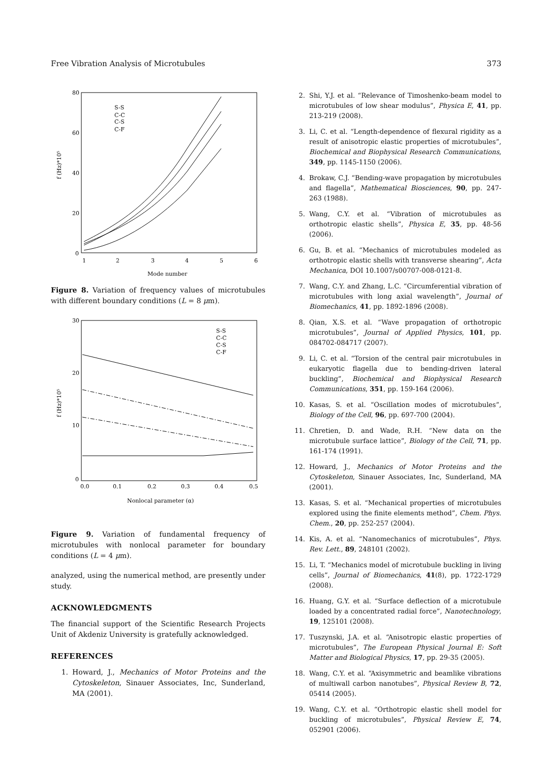Free Vibration Analysis of Microtubules 373
80
60
40
20
0
1
2
3
4
5
6
Mode number
f (Hz)*10⁵
S-S
C-C
C-S
C-F
Figure 8. Variation of frequency values of microtubules with different boundary conditions (L = 8 μm).
30
20
10
0
0.0
0.1
0.2
0.3
0.4
0.5
Nonlocal parameter (α)
f (Hz)*10⁵
S-S
C-C
C-S
C-F
Figure 9. Variation of fundamental frequency of microtubules with nonlocal parameter for boundary conditions (L = 4 μm).
analyzed, using the numerical method, are presently under study.
ACKNOWLEDGMENTS
The financial support of the Scientific Research Projects Unit of Akdeniz University is gratefully acknowledged.
REFERENCES
1. Howard, J., Mechanics of Motor Proteins and the Cytoskeleton, Sinauer Associates, Inc, Sunderland, MA (2001).
2. Shi, Y.J. et al. “Relevance of Timoshenko-beam model to microtubules of low shear modulus”, Physica E, 41, pp. 213-219 (2008).
3. Li, C. et al. “Length-dependence of flexural rigidity as a result of anisotropic elastic properties of microtubules”, Biochemical and Biophysical Research Communications, 349, pp. 1145-1150 (2006).
4. Brokaw, C.J. “Bending-wave propagation by microtubules and flagella”, Mathematical Biosciences, 90, pp. 247-263 (1988).
5. Wang, C.Y. et al. “Vibration of microtubules as orthotropic elastic shells”, Physica E, 35, pp. 48-56 (2006).
6. Gu, B. et al. “Mechanics of microtubules modeled as orthotropic elastic shells with transverse shearing”, Acta Mechanica, DOI 10.1007/s00707-008-0121-8.
7. Wang, C.Y. and Zhang, L.C. “Circumferential vibration of microtubules with long axial wavelength”, Journal of Biomechanics, 41, pp. 1892-1896 (2008).
8. Qian, X.S. et al. “Wave propagation of orthotropic microtubules”, Journal of Applied Physics, 101, pp. 084702-084717 (2007).
9. Li, C. et al. “Torsion of the central pair microtubules in eukaryotic flagella due to bending-driven lateral buckling”, Biochemical and Biophysical Research Communications, 351, pp. 159-164 (2006).
10. Kasas, S. et al. “Oscillation modes of microtubules”, Biology of the Cell, 96, pp. 697-700 (2004).
11. Chretien, D. and Wade, R.H. “New data on the microtubule surface lattice”, Biology of the Cell, 71, pp. 161-174 (1991).
12. Howard, J., Mechanics of Motor Proteins and the Cytoskeleton, Sinauer Associates, Inc, Sunderland, MA (2001).
13. Kasas, S. et al. “Mechanical properties of microtubules explored using the finite elements method”, Chem. Phys. Chem., 20, pp. 252-257 (2004).
14. Kis, A. et al. “Nanomechanics of microtubules”, Phys. Rev. Lett., 89, 248101 (2002).
15. Li, T. “Mechanics model of microtubule buckling in living cells”, Journal of Biomechanics, 41(8), pp. 1722-1729 (2008).
16. Huang, G.Y. et al. “Surface deflection of a microtubule loaded by a concentrated radial force”, Nanotechnology, 19, 125101 (2008).
17. Tuszynski, J.A. et al. “Anisotropic elastic properties of microtubules”, The European Physical Journal E: Soft Matter and Biological Physics, 17, pp. 29-35 (2005).
18. Wang, C.Y. et al. “Axisymmetric and beamlike vibrations of multiwall carbon nanotubes”, Physical Review B, 72, 05414 (2005).
19. Wang, C.Y. et al. “Orthotropic elastic shell model for buckling of microtubules”, Physical Review E, 74, 052901 (2006).